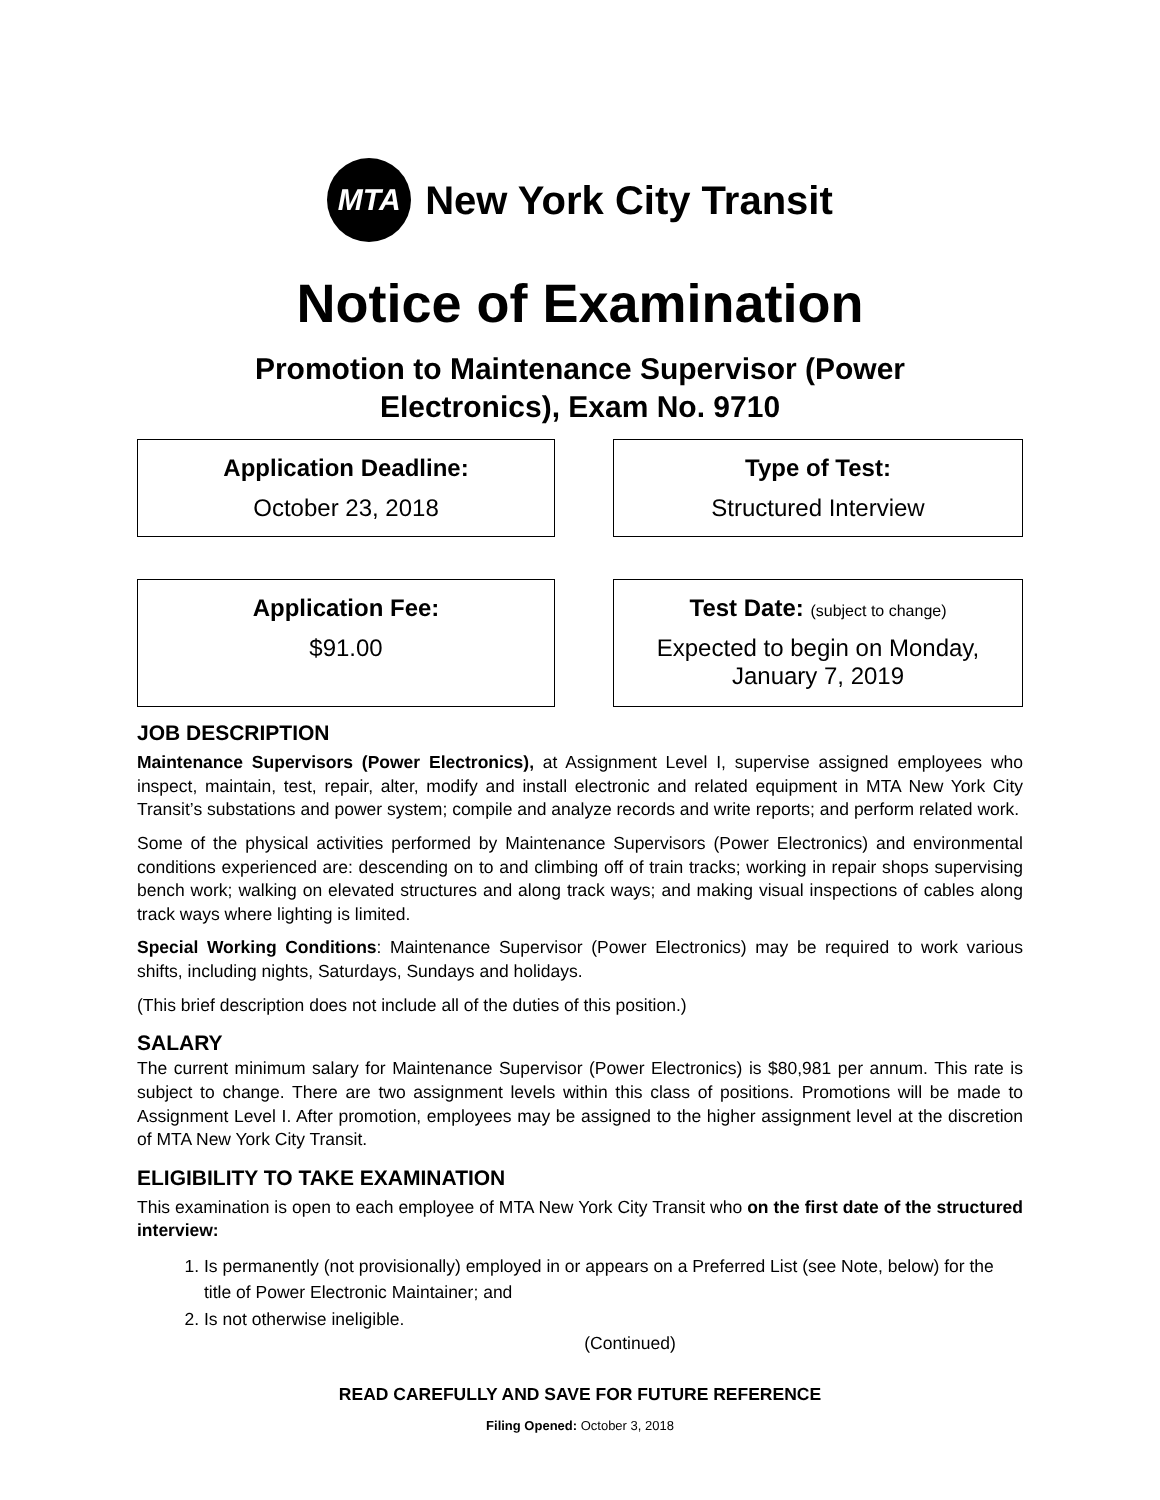MTA
New York City Transit
Notice of Examination
Promotion to Maintenance Supervisor (Power
Electronics), Exam No. 9710
Application Deadline:
October 23, 2018
Type of Test:
Structured Interview
Application Fee:
$91.00
Test Date: (subject to change)
Expected to begin on Monday,
January 7, 2019
JOB DESCRIPTION
Maintenance Supervisors (Power Electronics), at Assignment Level I, supervise assigned employees who inspect, maintain, test, repair, alter, modify and install electronic and related equipment in MTA New York City Transit’s substations and power system; compile and analyze records and write reports; and perform related work.
Some of the physical activities performed by Maintenance Supervisors (Power Electronics) and environmental conditions experienced are: descending on to and climbing off of train tracks; working in repair shops supervising bench work; walking on elevated structures and along track ways; and making visual inspections of cables along track ways where lighting is limited.
Special Working Conditions: Maintenance Supervisor (Power Electronics) may be required to work various shifts, including nights, Saturdays, Sundays and holidays.
(This brief description does not include all of the duties of this position.)
SALARY
The current minimum salary for Maintenance Supervisor (Power Electronics) is $80,981 per annum. This rate is subject to change. There are two assignment levels within this class of positions. Promotions will be made to Assignment Level I. After promotion, employees may be assigned to the higher assignment level at the discretion of MTA New York City Transit.
ELIGIBILITY TO TAKE EXAMINATION
This examination is open to each employee of MTA New York City Transit who on the first date of the structured interview:
1. Is permanently (not provisionally) employed in or appears on a Preferred List (see Note, below) for the title of Power Electronic Maintainer; and
2. Is not otherwise ineligible.
(Continued)
READ CAREFULLY AND SAVE FOR FUTURE REFERENCE
Filing Opened: October 3, 2018